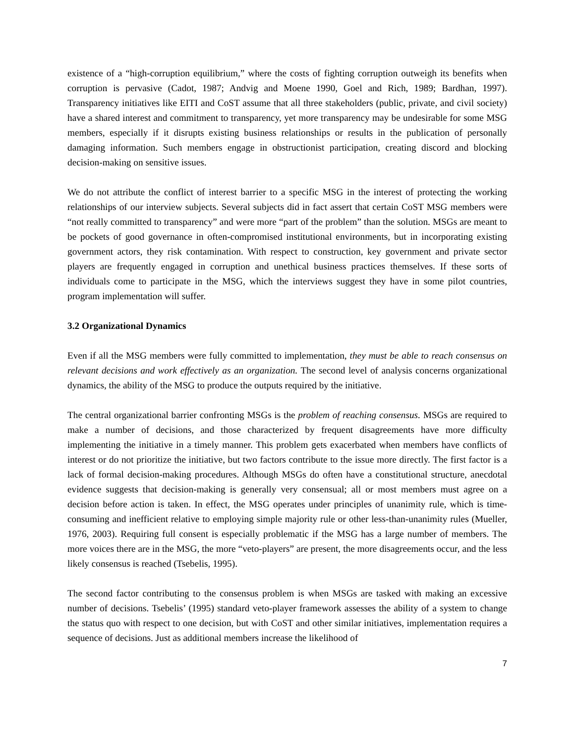existence of a “high-corruption equilibrium,” where the costs of fighting corruption outweigh its benefits when corruption is pervasive (Cadot, 1987; Andvig and Moene 1990, Goel and Rich, 1989; Bardhan, 1997). Transparency initiatives like EITI and CoST assume that all three stakeholders (public, private, and civil society) have a shared interest and commitment to transparency, yet more transparency may be undesirable for some MSG members, especially if it disrupts existing business relationships or results in the publication of personally damaging information. Such members engage in obstructionist participation, creating discord and blocking decision-making on sensitive issues.
We do not attribute the conflict of interest barrier to a specific MSG in the interest of protecting the working relationships of our interview subjects. Several subjects did in fact assert that certain CoST MSG members were “not really committed to transparency” and were more “part of the problem” than the solution. MSGs are meant to be pockets of good governance in often-compromised institutional environments, but in incorporating existing government actors, they risk contamination. With respect to construction, key government and private sector players are frequently engaged in corruption and unethical business practices themselves. If these sorts of individuals come to participate in the MSG, which the interviews suggest they have in some pilot countries, program implementation will suffer.
3.2 Organizational Dynamics
Even if all the MSG members were fully committed to implementation, they must be able to reach consensus on relevant decisions and work effectively as an organization. The second level of analysis concerns organizational dynamics, the ability of the MSG to produce the outputs required by the initiative.
The central organizational barrier confronting MSGs is the problem of reaching consensus. MSGs are required to make a number of decisions, and those characterized by frequent disagreements have more difficulty implementing the initiative in a timely manner. This problem gets exacerbated when members have conflicts of interest or do not prioritize the initiative, but two factors contribute to the issue more directly. The first factor is a lack of formal decision-making procedures. Although MSGs do often have a constitutional structure, anecdotal evidence suggests that decision-making is generally very consensual; all or most members must agree on a decision before action is taken. In effect, the MSG operates under principles of unanimity rule, which is time-consuming and inefficient relative to employing simple majority rule or other less-than-unanimity rules (Mueller, 1976, 2003). Requiring full consent is especially problematic if the MSG has a large number of members. The more voices there are in the MSG, the more “veto-players” are present, the more disagreements occur, and the less likely consensus is reached (Tsebelis, 1995).
The second factor contributing to the consensus problem is when MSGs are tasked with making an excessive number of decisions. Tsebelis’ (1995) standard veto-player framework assesses the ability of a system to change the status quo with respect to one decision, but with CoST and other similar initiatives, implementation requires a sequence of decisions. Just as additional members increase the likelihood of
7